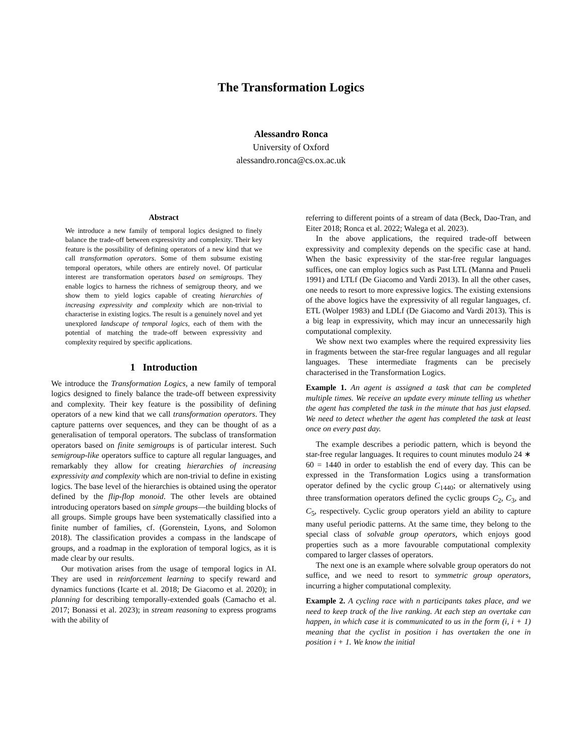The Transformation Logics
Alessandro Ronca
University of Oxford
alessandro.ronca@cs.ox.ac.uk
Abstract
We introduce a new family of temporal logics designed to finely balance the trade-off between expressivity and complexity. Their key feature is the possibility of defining operators of a new kind that we call transformation operators. Some of them subsume existing temporal operators, while others are entirely novel. Of particular interest are transformation operators based on semigroups. They enable logics to harness the richness of semigroup theory, and we show them to yield logics capable of creating hierarchies of increasing expressivity and complexity which are non-trivial to characterise in existing logics. The result is a genuinely novel and yet unexplored landscape of temporal logics, each of them with the potential of matching the trade-off between expressivity and complexity required by specific applications.
1 Introduction
We introduce the Transformation Logics, a new family of temporal logics designed to finely balance the trade-off between expressivity and complexity. Their key feature is the possibility of defining operators of a new kind that we call transformation operators. They capture patterns over sequences, and they can be thought of as a generalisation of temporal operators. The subclass of transformation operators based on finite semigroups is of particular interest. Such semigroup-like operators suffice to capture all regular languages, and remarkably they allow for creating hierarchies of increasing expressivity and complexity which are non-trivial to define in existing logics. The base level of the hierarchies is obtained using the operator defined by the flip-flop monoid. The other levels are obtained introducing operators based on simple groups—the building blocks of all groups. Simple groups have been systematically classified into a finite number of families, cf. (Gorenstein, Lyons, and Solomon 2018). The classification provides a compass in the landscape of groups, and a roadmap in the exploration of temporal logics, as it is made clear by our results.
Our motivation arises from the usage of temporal logics in AI. They are used in reinforcement learning to specify reward and dynamics functions (Icarte et al. 2018; De Giacomo et al. 2020); in planning for describing temporally-extended goals (Camacho et al. 2017; Bonassi et al. 2023); in stream reasoning to express programs with the ability of
referring to different points of a stream of data (Beck, Dao-Tran, and Eiter 2018; Ronca et al. 2022; Walega et al. 2023).
In the above applications, the required trade-off between expressivity and complexity depends on the specific case at hand. When the basic expressivity of the star-free regular languages suffices, one can employ logics such as Past LTL (Manna and Pnueli 1991) and LTLf (De Giacomo and Vardi 2013). In all the other cases, one needs to resort to more expressive logics. The existing extensions of the above logics have the expressivity of all regular languages, cf. ETL (Wolper 1983) and LDLf (De Giacomo and Vardi 2013). This is a big leap in expressivity, which may incur an unnecessarily high computational complexity.
We show next two examples where the required expressivity lies in fragments between the star-free regular languages and all regular languages. These intermediate fragments can be precisely characterised in the Transformation Logics.
Example 1. An agent is assigned a task that can be completed multiple times. We receive an update every minute telling us whether the agent has completed the task in the minute that has just elapsed. We need to detect whether the agent has completed the task at least once on every past day.
The example describes a periodic pattern, which is beyond the star-free regular languages. It requires to count minutes modulo 24 ∗ 60 = 1440 in order to establish the end of every day. This can be expressed in the Transformation Logics using a transformation operator defined by the cyclic group C<sub>1440</sub>; or alternatively using three transformation operators defined the cyclic groups C<sub>2</sub>, C<sub>3</sub>, and C<sub>5</sub>, respectively. Cyclic group operators yield an ability to capture many useful periodic patterns. At the same time, they belong to the special class of solvable group operators, which enjoys good properties such as a more favourable computational complexity compared to larger classes of operators.
The next one is an example where solvable group operators do not suffice, and we need to resort to symmetric group operators, incurring a higher computational complexity.
Example 2. A cycling race with n participants takes place, and we need to keep track of the live ranking. At each step an overtake can happen, in which case it is communicated to us in the form (i, i + 1) meaning that the cyclist in position i has overtaken the one in position i + 1. We know the initial